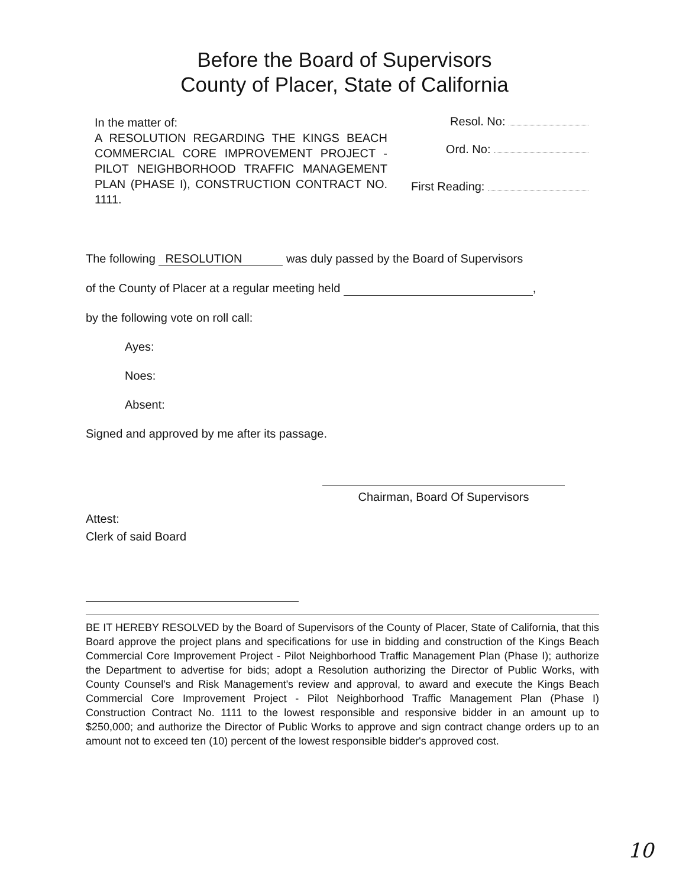Before the Board of Supervisors
County of Placer, State of California
In the matter of:
A RESOLUTION REGARDING THE KINGS BEACH COMMERCIAL CORE IMPROVEMENT PROJECT - PILOT NEIGHBORHOOD TRAFFIC MANAGEMENT PLAN (PHASE I), CONSTRUCTION CONTRACT NO. 1111.
Resol. No:
Ord. No:
First Reading:
The following RESOLUTION was duly passed by the Board of Supervisors
of the County of Placer at a regular meeting held ,
by the following vote on roll call:
Ayes:
Noes:
Absent:
Signed and approved by me after its passage.
Chairman, Board Of Supervisors
Attest:
Clerk of said Board
BE IT HEREBY RESOLVED by the Board of Supervisors of the County of Placer, State of California, that this Board approve the project plans and specifications for use in bidding and construction of the Kings Beach Commercial Core Improvement Project - Pilot Neighborhood Traffic Management Plan (Phase I); authorize the Department to advertise for bids; adopt a Resolution authorizing the Director of Public Works, with County Counsel's and Risk Management's review and approval, to award and execute the Kings Beach Commercial Core Improvement Project - Pilot Neighborhood Traffic Management Plan (Phase I) Construction Contract No. 1111 to the lowest responsible and responsive bidder in an amount up to $250,000; and authorize the Director of Public Works to approve and sign contract change orders up to an amount not to exceed ten (10) percent of the lowest responsible bidder's approved cost.
10